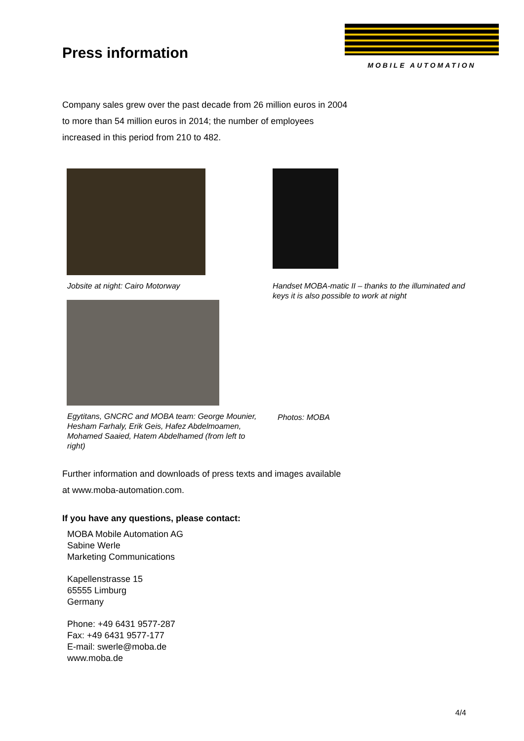MOBILE AUTOMATION
Press information
Company sales grew over the past decade from 26 million euros in 2004 to more than 54 million euros in 2014; the number of employees increased in this period from 210 to 482.
Jobsite at night: Cairo Motorway
Egytitans, GNCRC and MOBA team: George Mounier, Hesham Farhaly, Erik Geis, Hafez Abdelmoamen, Mohamed Saaied, Hatem Abdelhamed (from left to right)
Handset MOBA-matic II – thanks to the illuminated and keys it is also possible to work at night
Photos: MOBA
Further information and downloads of press texts and images available at www.moba-automation.com.
If you have any questions, please contact:
MOBA Mobile Automation AG
Sabine Werle
Marketing Communications
Kapellenstrasse 15
65555 Limburg
Germany
Phone: +49 6431 9577-287
Fax: +49 6431 9577-177
E-mail: swerle@moba.de
www.moba.de
4/4